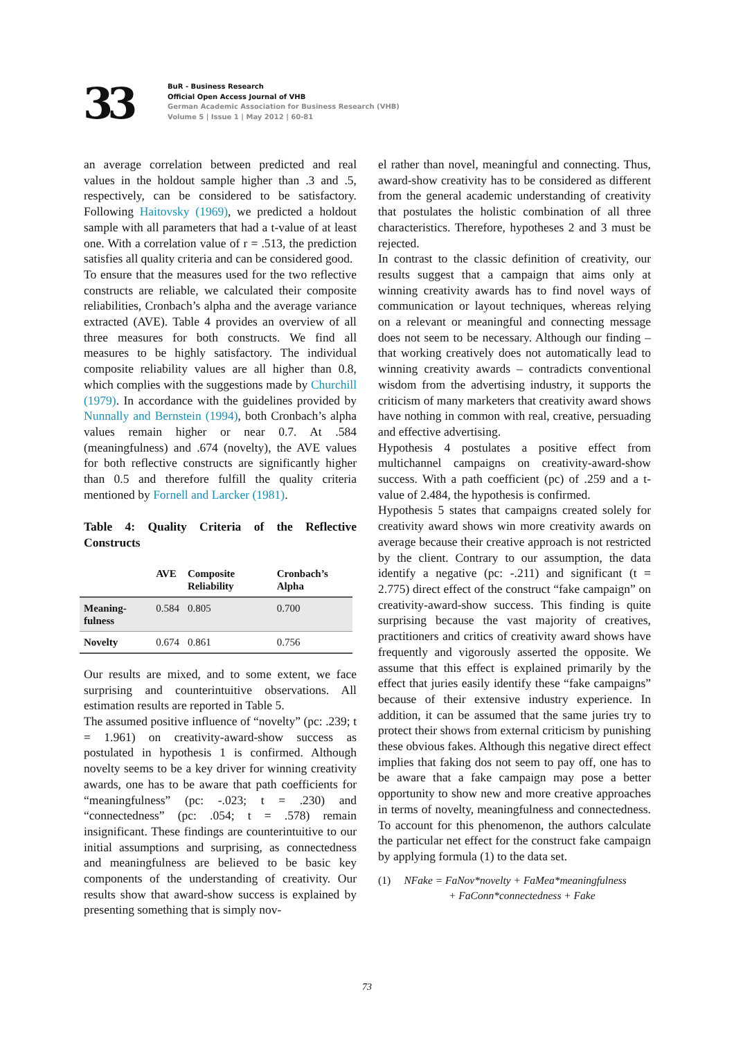33
BuR - Business Research
Official Open Access Journal of VHB
German Academic Association for Business Research (VHB)
Volume 5 | Issue 1 | May 2012 | 60-81
an average correlation between predicted and real values in the holdout sample higher than .3 and .5, respectively, can be considered to be satisfactory. Following Haitovsky (1969), we predicted a holdout sample with all parameters that had a t-value of at least one. With a correlation value of r = .513, the prediction satisfies all quality criteria and can be considered good.
To ensure that the measures used for the two reflective constructs are reliable, we calculated their composite reliabilities, Cronbach’s alpha and the average variance extracted (AVE). Table 4 provides an overview of all three measures for both constructs. We find all measures to be highly satisfactory. The individual composite reliability values are all higher than 0.8, which complies with the suggestions made by Churchill (1979). In accordance with the guidelines provided by Nunnally and Bernstein (1994), both Cronbach’s alpha values remain higher or near 0.7. At .584 (meaningfulness) and .674 (novelty), the AVE values for both reflective constructs are significantly higher than 0.5 and therefore fulfill the quality criteria mentioned by Fornell and Larcker (1981).
Table 4: Quality Criteria of the Reflective Constructs
| | AVE | Composite Reliability | Cronbach’s Alpha |
| --- | --- | --- | --- |
| Meaning-fulness | 0.584 | 0.805 | 0.700 |
| Novelty | 0.674 | 0.861 | 0.756 |
Our results are mixed, and to some extent, we face surprising and counterintuitive observations. All estimation results are reported in Table 5.
The assumed positive influence of “novelty” (pc: .239; t = 1.961) on creativity-award-show success as postulated in hypothesis 1 is confirmed. Although novelty seems to be a key driver for winning creativity awards, one has to be aware that path coefficients for “meaningfulness” (pc: -.023; t = .230) and “connectedness” (pc: .054; t = .578) remain insignificant. These findings are counterintuitive to our initial assumptions and surprising, as connectedness and meaningfulness are believed to be basic key components of the understanding of creativity. Our results show that award-show success is explained by presenting something that is simply nov-
el rather than novel, meaningful and connecting. Thus, award-show creativity has to be considered as different from the general academic understanding of creativity that postulates the holistic combination of all three characteristics. Therefore, hypotheses 2 and 3 must be rejected.
In contrast to the classic definition of creativity, our results suggest that a campaign that aims only at winning creativity awards has to find novel ways of communication or layout techniques, whereas relying on a relevant or meaningful and connecting message does not seem to be necessary. Although our finding – that working creatively does not automatically lead to winning creativity awards – contradicts conventional wisdom from the advertising industry, it supports the criticism of many marketers that creativity award shows have nothing in common with real, creative, persuading and effective advertising.
Hypothesis 4 postulates a positive effect from multichannel campaigns on creativity-award-show success. With a path coefficient (pc) of .259 and a t-value of 2.484, the hypothesis is confirmed.
Hypothesis 5 states that campaigns created solely for creativity award shows win more creativity awards on average because their creative approach is not restricted by the client. Contrary to our assumption, the data identify a negative (pc: -.211) and significant (t = 2.775) direct effect of the construct “fake campaign” on creativity-award-show success. This finding is quite surprising because the vast majority of creatives, practitioners and critics of creativity award shows have frequently and vigorously asserted the opposite. We assume that this effect is explained primarily by the effect that juries easily identify these “fake campaigns” because of their extensive industry experience. In addition, it can be assumed that the same juries try to protect their shows from external criticism by punishing these obvious fakes. Although this negative direct effect implies that faking dos not seem to pay off, one has to be aware that a fake campaign may pose a better opportunity to show new and more creative approaches in terms of novelty, meaningfulness and connectedness. To account for this phenomenon, the authors calculate the particular net effect for the construct fake campaign by applying formula (1) to the data set.
(1) NFake = FaNov*novelty + FaMea*meaningfulness
+ FaConn*connectedness + Fake
73